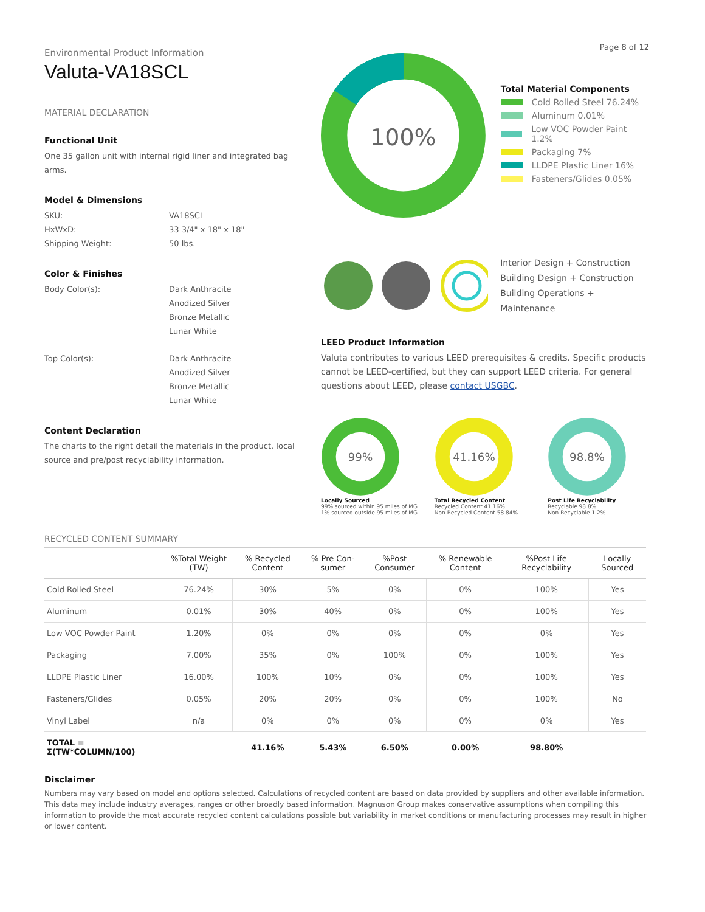Environmental Product Information
Valuta-VA18SCL
MATERIAL DECLARATION
Functional Unit
One 35 gallon unit with internal rigid liner and integrated bag arms.
Model & Dimensions
SKU: VA18SCL
HxWxD: 33 3/4" x 18" x 18"
Shipping Weight: 50 lbs.
Color & Finishes
Body Color(s): Dark Anthracite
Anodized Silver
Bronze Metallic
Lunar White
Top Color(s): Dark Anthracite
Anodized Silver
Bronze Metallic
Lunar White
Content Declaration
The charts to the right detail the materials in the product, local source and pre/post recyclability information.
Page 8 of 12
100%
Total Material Components
Cold Rolled Steel 76.24%
Aluminum 0.01%
Low VOC Powder Paint 1.2%
Packaging 7%
LLDPE Plastic Liner 16%
Fasteners/Glides 0.05%
Interior Design + Construction
Building Design + Construction
Building Operations + Maintenance
LEED Product Information
Valuta contributes to various LEED prerequisites & credits. Specific products cannot be LEED-certified, but they can support LEED criteria. For general questions about LEED, please contact USGBC.
99%
Locally Sourced
99% sourced within 95 miles of MG
1% sourced outside 95 miles of MG
41.16%
Total Recycled Content
Recycled Content 41.16%
Non-Recycled Content 58.84%
98.8%
Post Life Recyclability
Recyclable 98.8%
Non Recyclable 1.2%
RECYCLED CONTENT SUMMARY
| | %Total Weight (TW) | % Recycled Content | % Pre Con-sumer | %Post Consumer | % Renewable Content | %Post Life Recyclability | Locally Sourced |
| --- | --- | --- | --- | --- | --- | --- | --- |
| Cold Rolled Steel | 76.24% | 30% | 5% | 0% | 0% | 100% | Yes |
| Aluminum | 0.01% | 30% | 40% | 0% | 0% | 100% | Yes |
| Low VOC Powder Paint | 1.20% | 0% | 0% | 0% | 0% | 0% | Yes |
| Packaging | 7.00% | 35% | 0% | 100% | 0% | 100% | Yes |
| LLDPE Plastic Liner | 16.00% | 100% | 10% | 0% | 0% | 100% | Yes |
| Fasteners/Glides | 0.05% | 20% | 20% | 0% | 0% | 100% | No |
| Vinyl Label | n/a | 0% | 0% | 0% | 0% | 0% | Yes |
| TOTAL = Σ(TW*COLUMN/100) | | 41.16% | 5.43% | 6.50% | 0.00% | 98.80% | |
Disclaimer
Numbers may vary based on model and options selected. Calculations of recycled content are based on data provided by suppliers and other available information. This data may include industry averages, ranges or other broadly based information. Magnuson Group makes conservative assumptions when compiling this information to provide the most accurate recycled content calculations possible but variability in market conditions or manufacturing processes may result in higher or lower content.